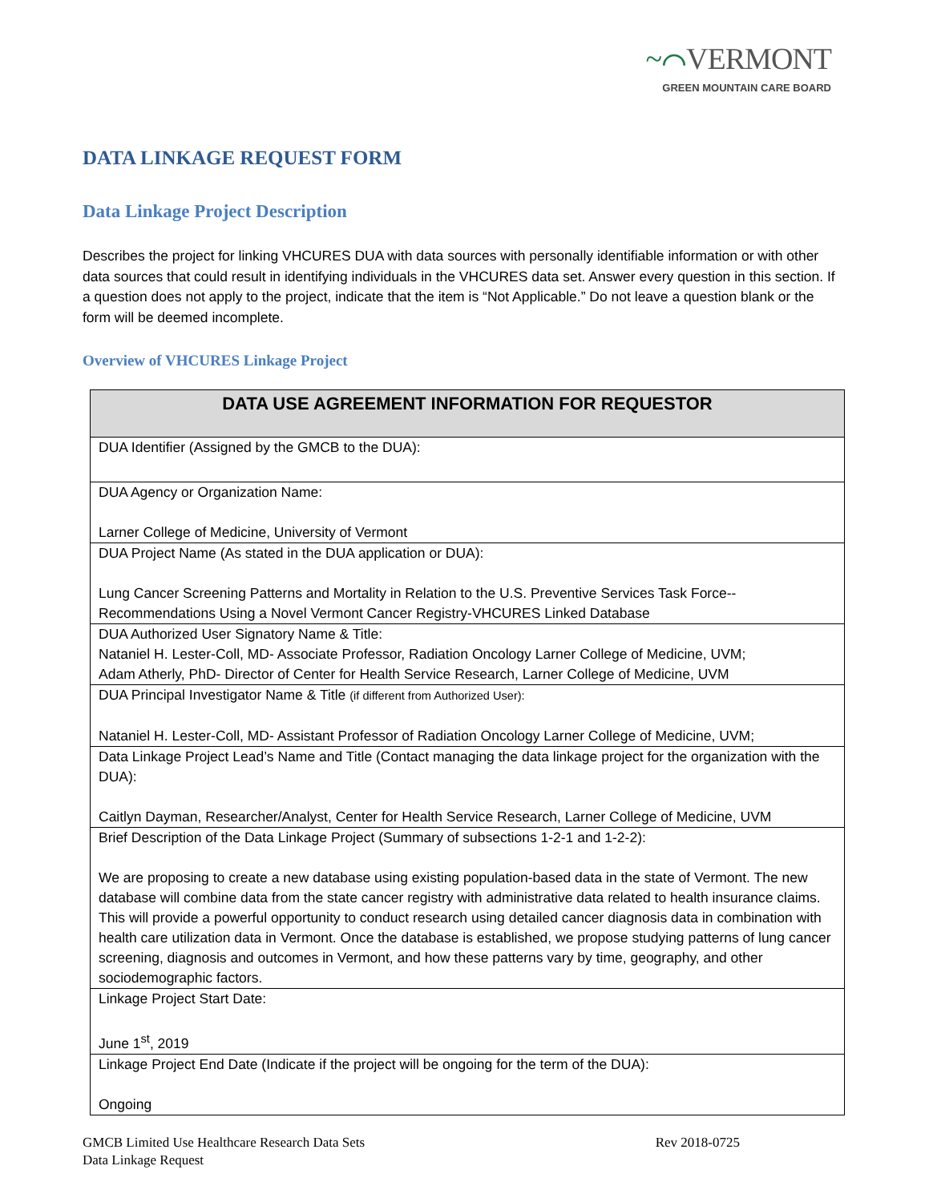~⌒VERMONT
GREEN MOUNTAIN CARE BOARD
DATA LINKAGE REQUEST FORM
Data Linkage Project Description
Describes the project for linking VHCURES DUA with data sources with personally identifiable information or with other data sources that could result in identifying individuals in the VHCURES data set. Answer every question in this section. If a question does not apply to the project, indicate that the item is “Not Applicable.” Do not leave a question blank or the form will be deemed incomplete.
Overview of VHCURES Linkage Project
| DATA USE AGREEMENT INFORMATION FOR REQUESTOR |
| --- |
| DUA Identifier (Assigned by the GMCB to the DUA): |
| DUA Agency or Organization Name: Larner College of Medicine, University of Vermont |
| DUA Project Name (As stated in the DUA application or DUA): Lung Cancer Screening Patterns and Mortality in Relation to the U.S. Preventive Services Task Force--Recommendations Using a Novel Vermont Cancer Registry-VHCURES Linked Database |
| DUA Authorized User Signatory Name & Title: Nataniel H. Lester-Coll, MD- Associate Professor, Radiation Oncology Larner College of Medicine, UVM; Adam Atherly, PhD- Director of Center for Health Service Research, Larner College of Medicine, UVM |
| DUA Principal Investigator Name & Title (if different from Authorized User): Nataniel H. Lester-Coll, MD- Assistant Professor of Radiation Oncology Larner College of Medicine, UVM; |
| Data Linkage Project Lead’s Name and Title (Contact managing the data linkage project for the organization with the DUA): Caitlyn Dayman, Researcher/Analyst, Center for Health Service Research, Larner College of Medicine, UVM |
| Brief Description of the Data Linkage Project (Summary of subsections 1-2-1 and 1-2-2): We are proposing to create a new database using existing population-based data in the state of Vermont. The new database will combine data from the state cancer registry with administrative data related to health insurance claims. This will provide a powerful opportunity to conduct research using detailed cancer diagnosis data in combination with health care utilization data in Vermont. Once the database is established, we propose studying patterns of lung cancer screening, diagnosis and outcomes in Vermont, and how these patterns vary by time, geography, and other sociodemographic factors. |
| Linkage Project Start Date: June 1<sup>st</sup>, 2019 |
| Linkage Project End Date (Indicate if the project will be ongoing for the term of the DUA): Ongoing |
GMCB Limited Use Healthcare Research Data Sets
Data Linkage Request
Rev 2018-0725